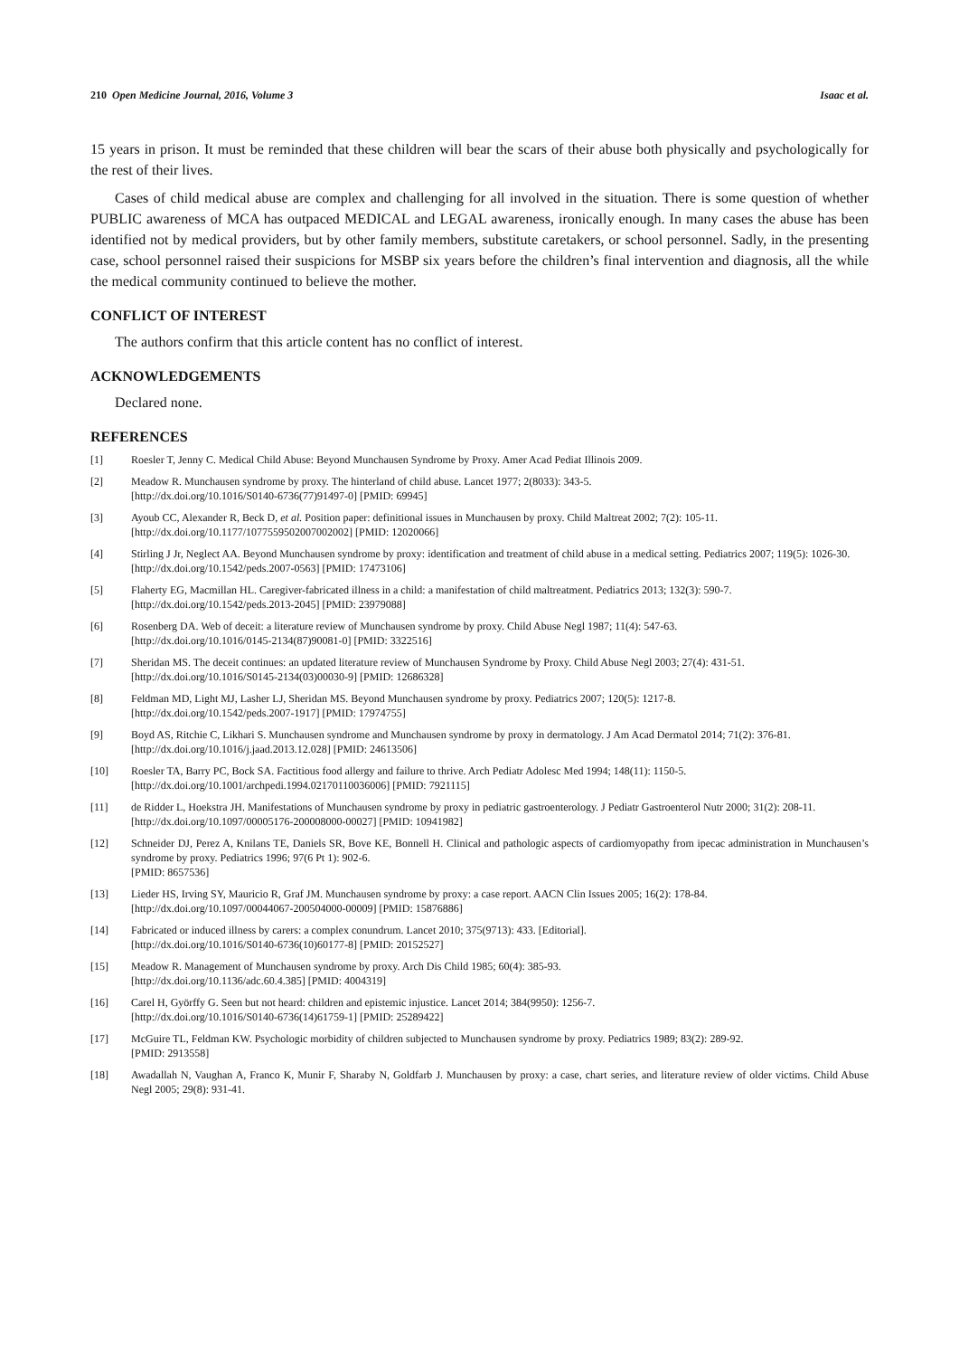210 Open Medicine Journal, 2016, Volume 3 Isaac et al.
15 years in prison. It must be reminded that these children will bear the scars of their abuse both physically and psychologically for the rest of their lives.
Cases of child medical abuse are complex and challenging for all involved in the situation. There is some question of whether PUBLIC awareness of MCA has outpaced MEDICAL and LEGAL awareness, ironically enough. In many cases the abuse has been identified not by medical providers, but by other family members, substitute caretakers, or school personnel. Sadly, in the presenting case, school personnel raised their suspicions for MSBP six years before the children’s final intervention and diagnosis, all the while the medical community continued to believe the mother.
CONFLICT OF INTEREST
The authors confirm that this article content has no conflict of interest.
ACKNOWLEDGEMENTS
Declared none.
REFERENCES
[1] Roesler T, Jenny C. Medical Child Abuse: Beyond Munchausen Syndrome by Proxy. Amer Acad Pediat Illinois 2009.
[2] Meadow R. Munchausen syndrome by proxy. The hinterland of child abuse. Lancet 1977; 2(8033): 343-5.
[http://dx.doi.org/10.1016/S0140-6736(77)91497-0] [PMID: 69945]
[3] Ayoub CC, Alexander R, Beck D, et al. Position paper: definitional issues in Munchausen by proxy. Child Maltreat 2002; 7(2): 105-11.
[http://dx.doi.org/10.1177/1077559502007002002] [PMID: 12020066]
[4] Stirling J Jr, Neglect AA. Beyond Munchausen syndrome by proxy: identification and treatment of child abuse in a medical setting. Pediatrics 2007; 119(5): 1026-30.
[http://dx.doi.org/10.1542/peds.2007-0563] [PMID: 17473106]
[5] Flaherty EG, Macmillan HL. Caregiver-fabricated illness in a child: a manifestation of child maltreatment. Pediatrics 2013; 132(3): 590-7.
[http://dx.doi.org/10.1542/peds.2013-2045] [PMID: 23979088]
[6] Rosenberg DA. Web of deceit: a literature review of Munchausen syndrome by proxy. Child Abuse Negl 1987; 11(4): 547-63.
[http://dx.doi.org/10.1016/0145-2134(87)90081-0] [PMID: 3322516]
[7] Sheridan MS. The deceit continues: an updated literature review of Munchausen Syndrome by Proxy. Child Abuse Negl 2003; 27(4): 431-51.
[http://dx.doi.org/10.1016/S0145-2134(03)00030-9] [PMID: 12686328]
[8] Feldman MD, Light MJ, Lasher LJ, Sheridan MS. Beyond Munchausen syndrome by proxy. Pediatrics 2007; 120(5): 1217-8.
[http://dx.doi.org/10.1542/peds.2007-1917] [PMID: 17974755]
[9] Boyd AS, Ritchie C, Likhari S. Munchausen syndrome and Munchausen syndrome by proxy in dermatology. J Am Acad Dermatol 2014; 71(2): 376-81.
[http://dx.doi.org/10.1016/j.jaad.2013.12.028] [PMID: 24613506]
[10] Roesler TA, Barry PC, Bock SA. Factitious food allergy and failure to thrive. Arch Pediatr Adolesc Med 1994; 148(11): 1150-5.
[http://dx.doi.org/10.1001/archpedi.1994.02170110036006] [PMID: 7921115]
[11] de Ridder L, Hoekstra JH. Manifestations of Munchausen syndrome by proxy in pediatric gastroenterology. J Pediatr Gastroenterol Nutr 2000; 31(2): 208-11.
[http://dx.doi.org/10.1097/00005176-200008000-00027] [PMID: 10941982]
[12] Schneider DJ, Perez A, Knilans TE, Daniels SR, Bove KE, Bonnell H. Clinical and pathologic aspects of cardiomyopathy from ipecac administration in Munchausen’s syndrome by proxy. Pediatrics 1996; 97(6 Pt 1): 902-6.
[PMID: 8657536]
[13] Lieder HS, Irving SY, Mauricio R, Graf JM. Munchausen syndrome by proxy: a case report. AACN Clin Issues 2005; 16(2): 178-84.
[http://dx.doi.org/10.1097/00044067-200504000-00009] [PMID: 15876886]
[14] Fabricated or induced illness by carers: a complex conundrum. Lancet 2010; 375(9713): 433. [Editorial].
[http://dx.doi.org/10.1016/S0140-6736(10)60177-8] [PMID: 20152527]
[15] Meadow R. Management of Munchausen syndrome by proxy. Arch Dis Child 1985; 60(4): 385-93.
[http://dx.doi.org/10.1136/adc.60.4.385] [PMID: 4004319]
[16] Carel H, Györffy G. Seen but not heard: children and epistemic injustice. Lancet 2014; 384(9950): 1256-7.
[http://dx.doi.org/10.1016/S0140-6736(14)61759-1] [PMID: 25289422]
[17] McGuire TL, Feldman KW. Psychologic morbidity of children subjected to Munchausen syndrome by proxy. Pediatrics 1989; 83(2): 289-92.
[PMID: 2913558]
[18] Awadallah N, Vaughan A, Franco K, Munir F, Sharaby N, Goldfarb J. Munchausen by proxy: a case, chart series, and literature review of older victims. Child Abuse Negl 2005; 29(8): 931-41.